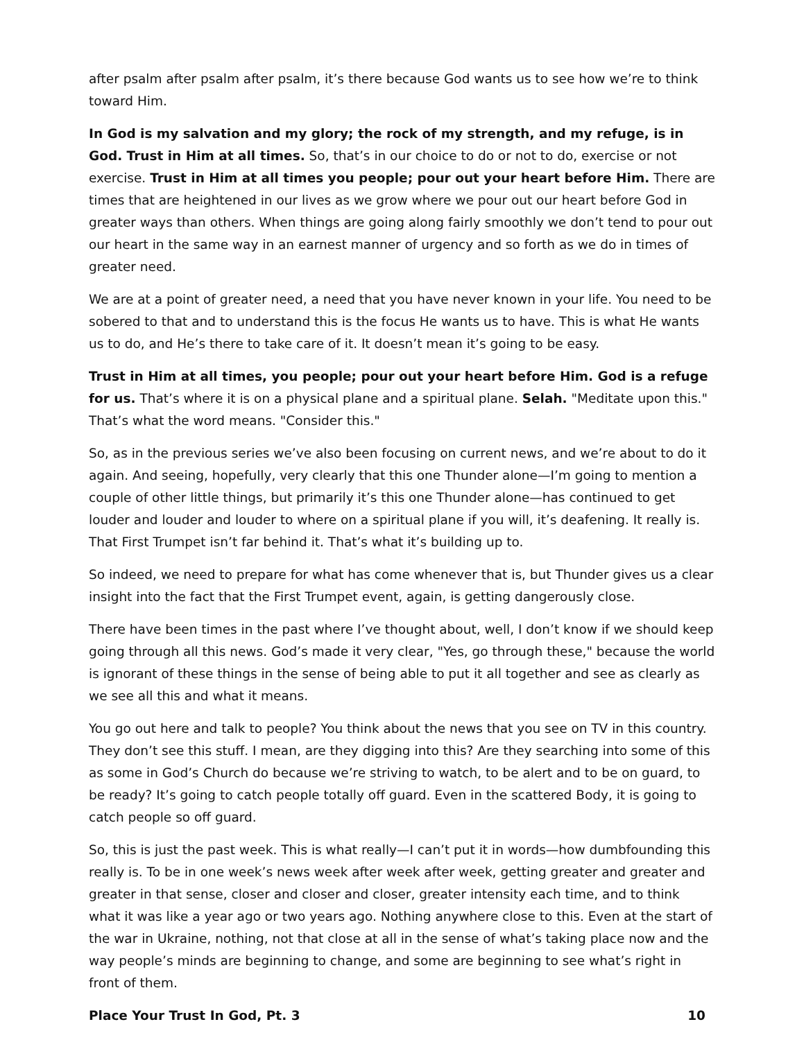after psalm after psalm after psalm, it’s there because God wants us to see how we’re to think toward Him.
In God is my salvation and my glory; the rock of my strength, and my refuge, is in God. Trust in Him at all times. So, that’s in our choice to do or not to do, exercise or not exercise. Trust in Him at all times you people; pour out your heart before Him. There are times that are heightened in our lives as we grow where we pour out our heart before God in greater ways than others. When things are going along fairly smoothly we don’t tend to pour out our heart in the same way in an earnest manner of urgency and so forth as we do in times of greater need.
We are at a point of greater need, a need that you have never known in your life. You need to be sobered to that and to understand this is the focus He wants us to have. This is what He wants us to do, and He’s there to take care of it. It doesn’t mean it’s going to be easy.
Trust in Him at all times, you people; pour out your heart before Him. God is a refuge for us. That’s where it is on a physical plane and a spiritual plane. Selah. "Meditate upon this." That’s what the word means. "Consider this."
So, as in the previous series we’ve also been focusing on current news, and we’re about to do it again. And seeing, hopefully, very clearly that this one Thunder alone—I’m going to mention a couple of other little things, but primarily it’s this one Thunder alone—has continued to get louder and louder and louder to where on a spiritual plane if you will, it’s deafening. It really is. That First Trumpet isn’t far behind it. That’s what it’s building up to.
So indeed, we need to prepare for what has come whenever that is, but Thunder gives us a clear insight into the fact that the First Trumpet event, again, is getting dangerously close.
There have been times in the past where I’ve thought about, well, I don’t know if we should keep going through all this news. God’s made it very clear, "Yes, go through these," because the world is ignorant of these things in the sense of being able to put it all together and see as clearly as we see all this and what it means.
You go out here and talk to people? You think about the news that you see on TV in this country. They don’t see this stuff. I mean, are they digging into this? Are they searching into some of this as some in God’s Church do because we’re striving to watch, to be alert and to be on guard, to be ready? It’s going to catch people totally off guard. Even in the scattered Body, it is going to catch people so off guard.
So, this is just the past week. This is what really—I can’t put it in words—how dumbfounding this really is. To be in one week’s news week after week after week, getting greater and greater and greater in that sense, closer and closer and closer, greater intensity each time, and to think what it was like a year ago or two years ago. Nothing anywhere close to this. Even at the start of the war in Ukraine, nothing, not that close at all in the sense of what’s taking place now and the way people’s minds are beginning to change, and some are beginning to see what’s right in front of them.
Place Your Trust In God, Pt. 3 10